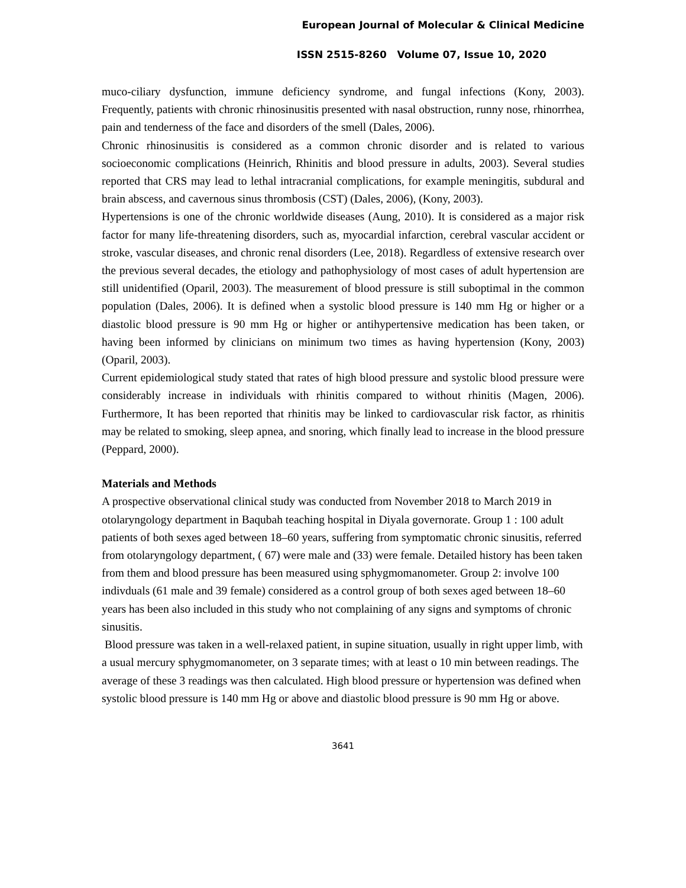European Journal of Molecular & Clinical Medicine
ISSN 2515-8260 Volume 07, Issue 10, 2020
muco-ciliary dysfunction, immune deficiency syndrome, and fungal infections (Kony, 2003). Frequently, patients with chronic rhinosinusitis presented with nasal obstruction, runny nose, rhinorrhea, pain and tenderness of the face and disorders of the smell (Dales, 2006).
Chronic rhinosinusitis is considered as a common chronic disorder and is related to various socioeconomic complications (Heinrich, Rhinitis and blood pressure in adults, 2003). Several studies reported that CRS may lead to lethal intracranial complications, for example meningitis, subdural and brain abscess, and cavernous sinus thrombosis (CST) (Dales, 2006), (Kony, 2003).
Hypertensions is one of the chronic worldwide diseases (Aung, 2010). It is considered as a major risk factor for many life-threatening disorders, such as, myocardial infarction, cerebral vascular accident or stroke, vascular diseases, and chronic renal disorders (Lee, 2018). Regardless of extensive research over the previous several decades, the etiology and pathophysiology of most cases of adult hypertension are still unidentified (Oparil, 2003). The measurement of blood pressure is still suboptimal in the common population (Dales, 2006). It is defined when a systolic blood pressure is 140 mm Hg or higher or a diastolic blood pressure is 90 mm Hg or higher or antihypertensive medication has been taken, or having been informed by clinicians on minimum two times as having hypertension (Kony, 2003) (Oparil, 2003).
Current epidemiological study stated that rates of high blood pressure and systolic blood pressure were considerably increase in individuals with rhinitis compared to without rhinitis (Magen, 2006). Furthermore, It has been reported that rhinitis may be linked to cardiovascular risk factor, as rhinitis may be related to smoking, sleep apnea, and snoring, which finally lead to increase in the blood pressure (Peppard, 2000).
Materials and Methods
A prospective observational clinical study was conducted from November 2018 to March 2019 in otolaryngology department in Baqubah teaching hospital in Diyala governorate. Group 1 : 100 adult patients of both sexes aged between 18–60 years, suffering from symptomatic chronic sinusitis, referred from otolaryngology department, ( 67) were male and (33) were female. Detailed history has been taken from them and blood pressure has been measured using sphygmomanometer. Group 2: involve 100 indivduals (61 male and 39 female) considered as a control group of both sexes aged between 18–60 years has been also included in this study who not complaining of any signs and symptoms of chronic sinusitis.
Blood pressure was taken in a well-relaxed patient, in supine situation, usually in right upper limb, with a usual mercury sphygmomanometer, on 3 separate times; with at least o 10 min between readings. The average of these 3 readings was then calculated. High blood pressure or hypertension was defined when systolic blood pressure is 140 mm Hg or above and diastolic blood pressure is 90 mm Hg or above.
3641